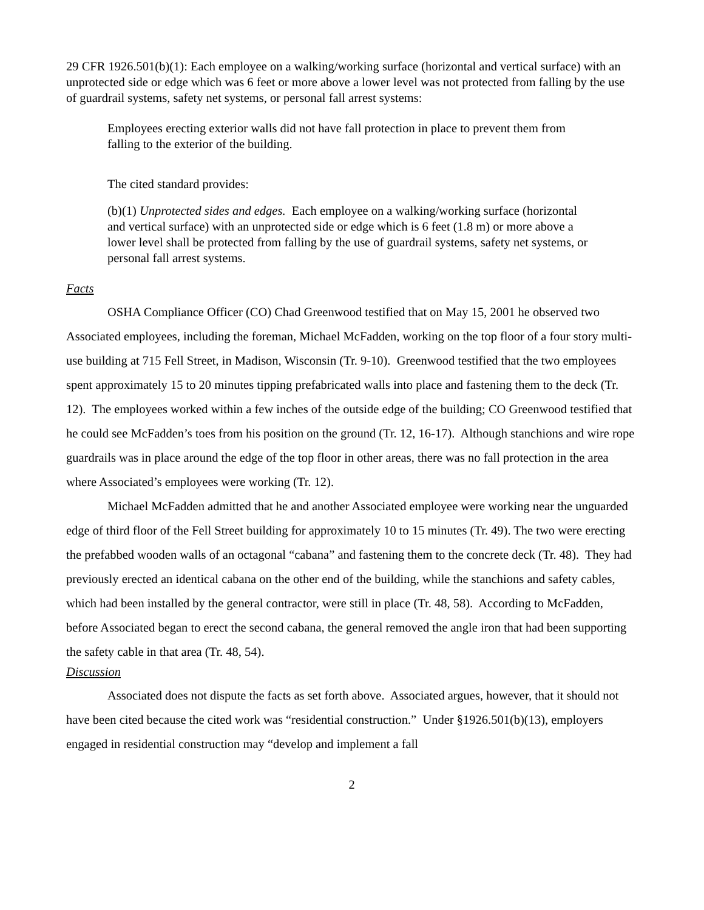29 CFR 1926.501(b)(1): Each employee on a walking/working surface (horizontal and vertical surface) with an unprotected side or edge which was 6 feet or more above a lower level was not protected from falling by the use of guardrail systems, safety net systems, or personal fall arrest systems:
Employees erecting exterior walls did not have fall protection in place to prevent them from falling to the exterior of the building.
The cited standard provides:
(b)(1) Unprotected sides and edges. Each employee on a walking/working surface (horizontal and vertical surface) with an unprotected side or edge which is 6 feet (1.8 m) or more above a lower level shall be protected from falling by the use of guardrail systems, safety net systems, or personal fall arrest systems.
Facts
OSHA Compliance Officer (CO) Chad Greenwood testified that on May 15, 2001 he observed two Associated employees, including the foreman, Michael McFadden, working on the top floor of a four story multi-use building at 715 Fell Street, in Madison, Wisconsin (Tr. 9-10). Greenwood testified that the two employees spent approximately 15 to 20 minutes tipping prefabricated walls into place and fastening them to the deck (Tr. 12). The employees worked within a few inches of the outside edge of the building; CO Greenwood testified that he could see McFadden’s toes from his position on the ground (Tr. 12, 16-17). Although stanchions and wire rope guardrails was in place around the edge of the top floor in other areas, there was no fall protection in the area where Associated’s employees were working (Tr. 12).
Michael McFadden admitted that he and another Associated employee were working near the unguarded edge of third floor of the Fell Street building for approximately 10 to 15 minutes (Tr. 49). The two were erecting the prefabbed wooden walls of an octagonal “cabana” and fastening them to the concrete deck (Tr. 48). They had previously erected an identical cabana on the other end of the building, while the stanchions and safety cables, which had been installed by the general contractor, were still in place (Tr. 48, 58). According to McFadden, before Associated began to erect the second cabana, the general removed the angle iron that had been supporting the safety cable in that area (Tr. 48, 54).
Discussion
Associated does not dispute the facts as set forth above. Associated argues, however, that it should not have been cited because the cited work was “residential construction.” Under §1926.501(b)(13), employers engaged in residential construction may “develop and implement a fall
2